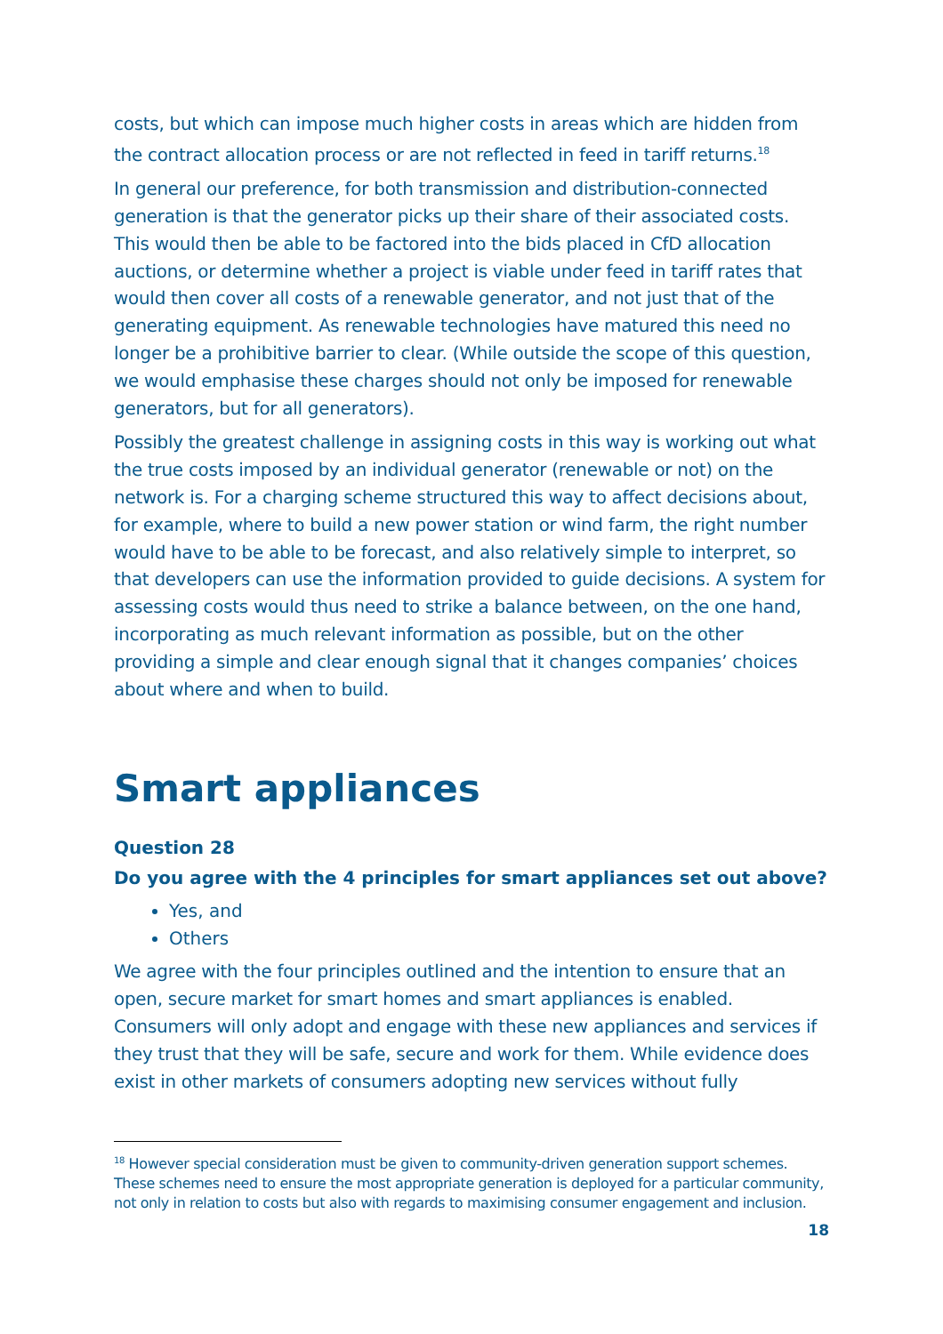costs, but which can impose much higher costs in areas which are hidden from the contract allocation process or are not reflected in feed in tariff returns.<sup>18</sup>
In general our preference, for both transmission and distribution-connected generation is that the generator picks up their share of their associated costs. This would then be able to be factored into the bids placed in CfD allocation auctions, or determine whether a project is viable under feed in tariff rates that would then cover all costs of a renewable generator, and not just that of the generating equipment. As renewable technologies have matured this need no longer be a prohibitive barrier to clear. (While outside the scope of this question, we would emphasise these charges should not only be imposed for renewable generators, but for all generators).
Possibly the greatest challenge in assigning costs in this way is working out what the true costs imposed by an individual generator (renewable or not) on the network is. For a charging scheme structured this way to affect decisions about, for example, where to build a new power station or wind farm, the right number would have to be able to be forecast, and also relatively simple to interpret, so that developers can use the information provided to guide decisions. A system for assessing costs would thus need to strike a balance between, on the one hand, incorporating as much relevant information as possible, but on the other providing a simple and clear enough signal that it changes companies’ choices about where and when to build.
Smart appliances
Question 28
Do you agree with the 4 principles for smart appliances set out above?
Yes, and
Others
We agree with the four principles outlined and the intention to ensure that an open, secure market for smart homes and smart appliances is enabled. Consumers will only adopt and engage with these new appliances and services if they trust that they will be safe, secure and work for them. While evidence does exist in other markets of consumers adopting new services without fully
<sup>18</sup> However special consideration must be given to community-driven generation support schemes. These schemes need to ensure the most appropriate generation is deployed for a particular community, not only in relation to costs but also with regards to maximising consumer engagement and inclusion.
18